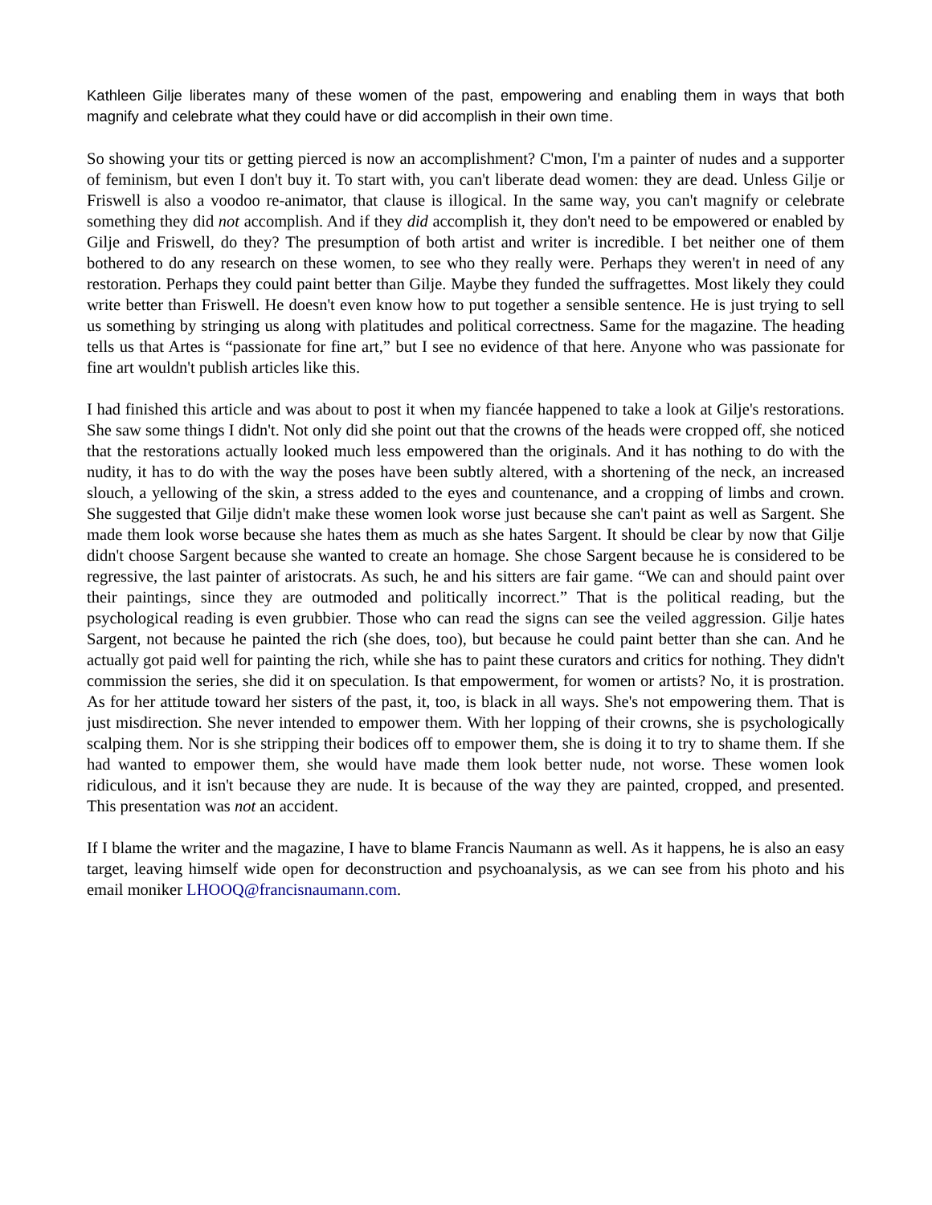Kathleen Gilje liberates many of these women of the past, empowering and enabling them in ways that both magnify and celebrate what they could have or did accomplish in their own time.
So showing your tits or getting pierced is now an accomplishment? C'mon, I'm a painter of nudes and a supporter of feminism, but even I don't buy it. To start with, you can't liberate dead women: they are dead. Unless Gilje or Friswell is also a voodoo re-animator, that clause is illogical. In the same way, you can't magnify or celebrate something they did not accomplish. And if they did accomplish it, they don't need to be empowered or enabled by Gilje and Friswell, do they? The presumption of both artist and writer is incredible. I bet neither one of them bothered to do any research on these women, to see who they really were. Perhaps they weren't in need of any restoration. Perhaps they could paint better than Gilje. Maybe they funded the suffragettes. Most likely they could write better than Friswell. He doesn't even know how to put together a sensible sentence. He is just trying to sell us something by stringing us along with platitudes and political correctness. Same for the magazine. The heading tells us that Artes is “passionate for fine art,” but I see no evidence of that here. Anyone who was passionate for fine art wouldn't publish articles like this.
I had finished this article and was about to post it when my fiancée happened to take a look at Gilje's restorations. She saw some things I didn't. Not only did she point out that the crowns of the heads were cropped off, she noticed that the restorations actually looked much less empowered than the originals. And it has nothing to do with the nudity, it has to do with the way the poses have been subtly altered, with a shortening of the neck, an increased slouch, a yellowing of the skin, a stress added to the eyes and countenance, and a cropping of limbs and crown. She suggested that Gilje didn't make these women look worse just because she can't paint as well as Sargent. She made them look worse because she hates them as much as she hates Sargent. It should be clear by now that Gilje didn't choose Sargent because she wanted to create an homage. She chose Sargent because he is considered to be regressive, the last painter of aristocrats. As such, he and his sitters are fair game. “We can and should paint over their paintings, since they are outmoded and politically incorrect.” That is the political reading, but the psychological reading is even grubbier. Those who can read the signs can see the veiled aggression. Gilje hates Sargent, not because he painted the rich (she does, too), but because he could paint better than she can. And he actually got paid well for painting the rich, while she has to paint these curators and critics for nothing. They didn't commission the series, she did it on speculation. Is that empowerment, for women or artists? No, it is prostration. As for her attitude toward her sisters of the past, it, too, is black in all ways. She's not empowering them. That is just misdirection. She never intended to empower them. With her lopping of their crowns, she is psychologically scalping them. Nor is she stripping their bodices off to empower them, she is doing it to try to shame them. If she had wanted to empower them, she would have made them look better nude, not worse. These women look ridiculous, and it isn't because they are nude. It is because of the way they are painted, cropped, and presented. This presentation was not an accident.
If I blame the writer and the magazine, I have to blame Francis Naumann as well. As it happens, he is also an easy target, leaving himself wide open for deconstruction and psychoanalysis, as we can see from his photo and his email moniker LHOOQ@francisnaumann.com.